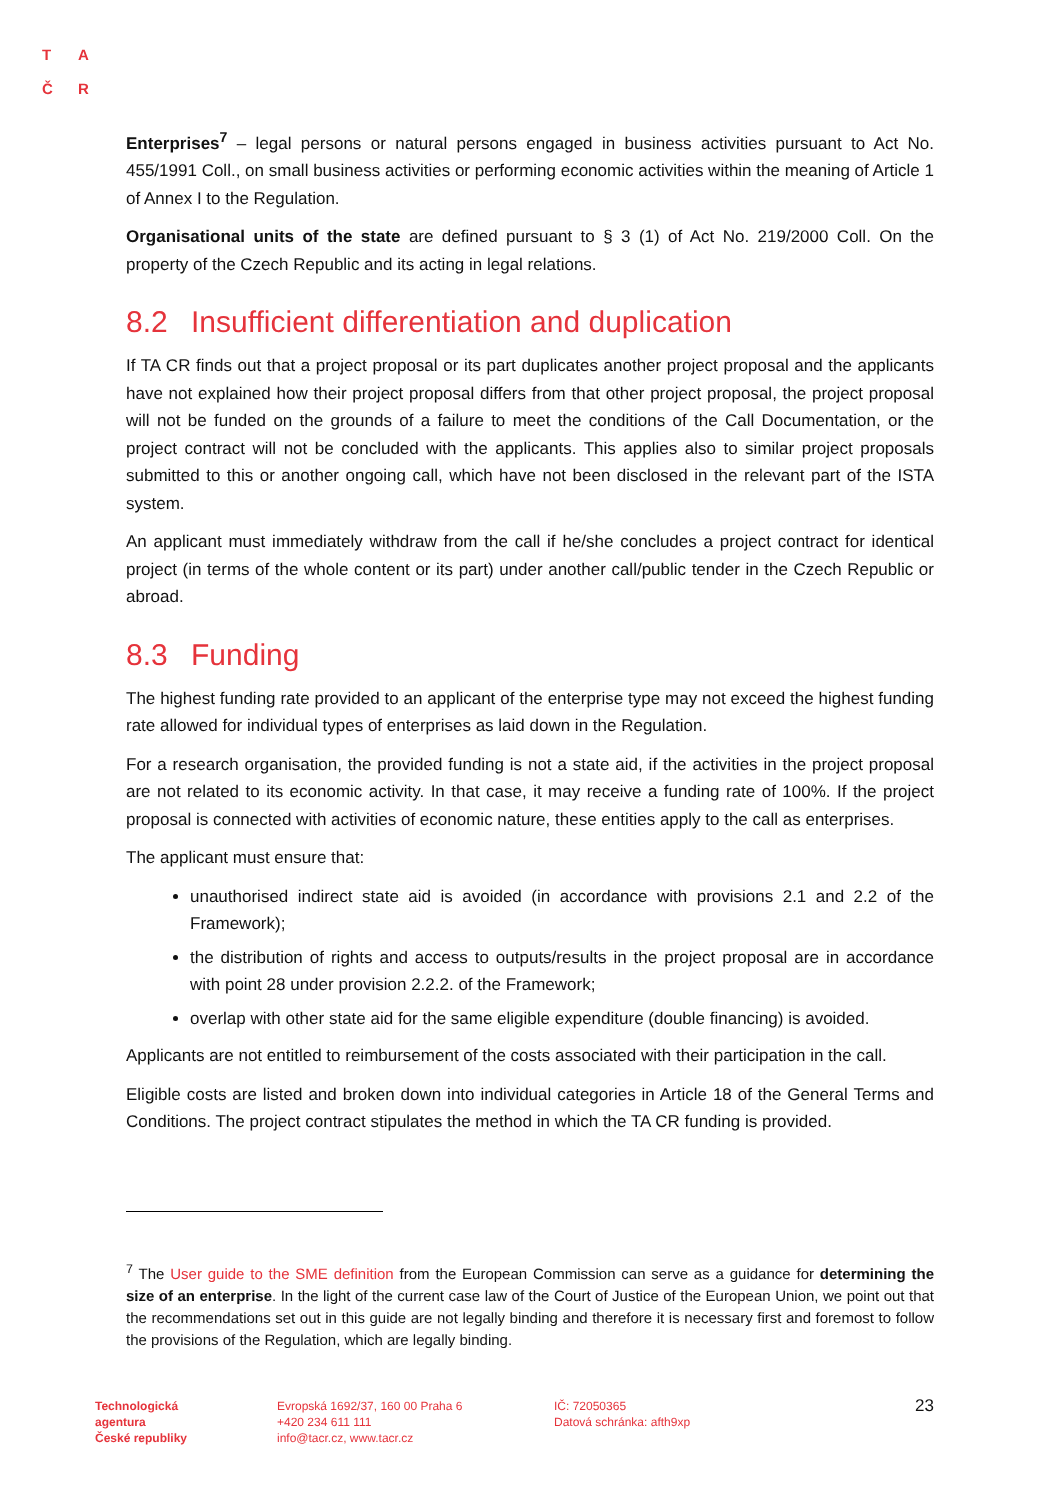T A
Č R
Enterprises<sup>7</sup> – legal persons or natural persons engaged in business activities pursuant to Act No. 455/1991 Coll., on small business activities or performing economic activities within the meaning of Article 1 of Annex I to the Regulation.
Organisational units of the state are defined pursuant to § 3 (1) of Act No. 219/2000 Coll. On the property of the Czech Republic and its acting in legal relations.
8.2 Insufficient differentiation and duplication
If TA CR finds out that a project proposal or its part duplicates another project proposal and the applicants have not explained how their project proposal differs from that other project proposal, the project proposal will not be funded on the grounds of a failure to meet the conditions of the Call Documentation, or the project contract will not be concluded with the applicants. This applies also to similar project proposals submitted to this or another ongoing call, which have not been disclosed in the relevant part of the ISTA system.
An applicant must immediately withdraw from the call if he/she concludes a project contract for identical project (in terms of the whole content or its part) under another call/public tender in the Czech Republic or abroad.
8.3 Funding
The highest funding rate provided to an applicant of the enterprise type may not exceed the highest funding rate allowed for individual types of enterprises as laid down in the Regulation.
For a research organisation, the provided funding is not a state aid, if the activities in the project proposal are not related to its economic activity. In that case, it may receive a funding rate of 100%. If the project proposal is connected with activities of economic nature, these entities apply to the call as enterprises.
The applicant must ensure that:
unauthorised indirect state aid is avoided (in accordance with provisions 2.1 and 2.2 of the Framework);
the distribution of rights and access to outputs/results in the project proposal are in accordance with point 28 under provision 2.2.2. of the Framework;
overlap with other state aid for the same eligible expenditure (double financing) is avoided.
Applicants are not entitled to reimbursement of the costs associated with their participation in the call.
Eligible costs are listed and broken down into individual categories in Article 18 of the General Terms and Conditions. The project contract stipulates the method in which the TA CR funding is provided.
<sup>7</sup> The User guide to the SME definition from the European Commission can serve as a guidance for determining the size of an enterprise. In the light of the current case law of the Court of Justice of the European Union, we point out that the recommendations set out in this guide are not legally binding and therefore it is necessary first and foremost to follow the provisions of the Regulation, which are legally binding.
Technologická
agentura
České republiky
Evropská 1692/37, 160 00 Praha 6
+420 234 611 111
info@tacr.cz, www.tacr.cz
IČ: 72050365
Datová schránka: afth9xp
23